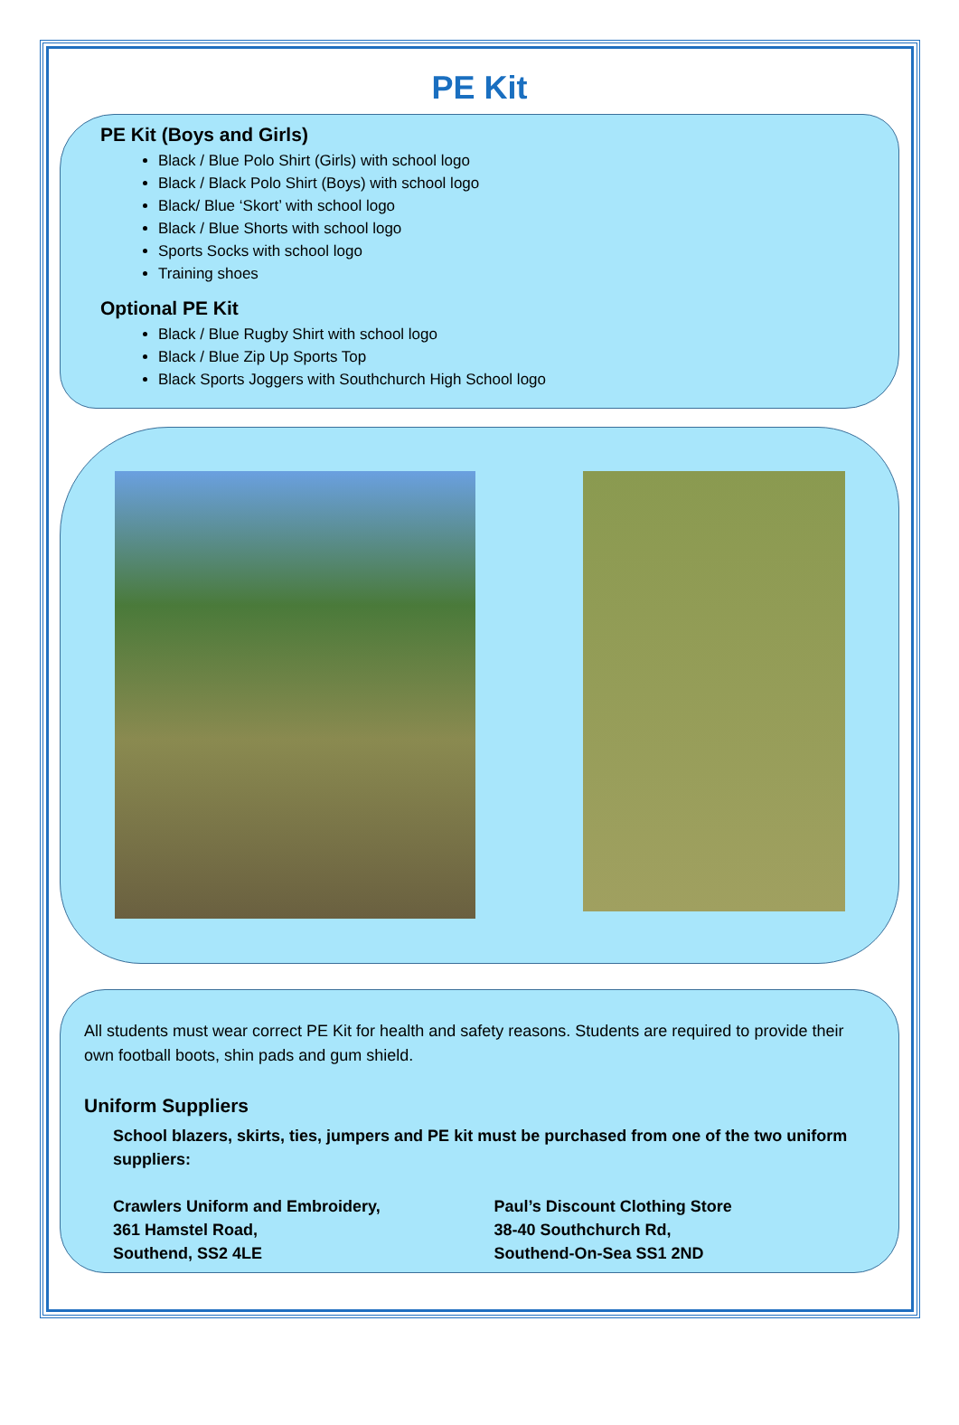PE Kit
PE Kit (Boys and Girls)
Black / Blue Polo Shirt (Girls) with school logo
Black / Black Polo Shirt (Boys) with school logo
Black/ Blue ‘Skort’ with school logo
Black / Blue Shorts with school logo
Sports Socks with school logo
Training shoes
Optional PE Kit
Black / Blue Rugby Shirt with school logo
Black / Blue Zip Up Sports Top
Black Sports Joggers with Southchurch High School logo
All students must wear correct PE Kit for health and safety reasons. Students are required to provide their own football boots, shin pads and gum shield.
Uniform Suppliers
School blazers, skirts, ties, jumpers and PE kit must be purchased from one of the two uniform suppliers:
Crawlers Uniform and Embroidery,
361 Hamstel Road,
Southend, SS2 4LE
Paul’s Discount Clothing Store
38-40 Southchurch Rd,
Southend-On-Sea SS1 2ND